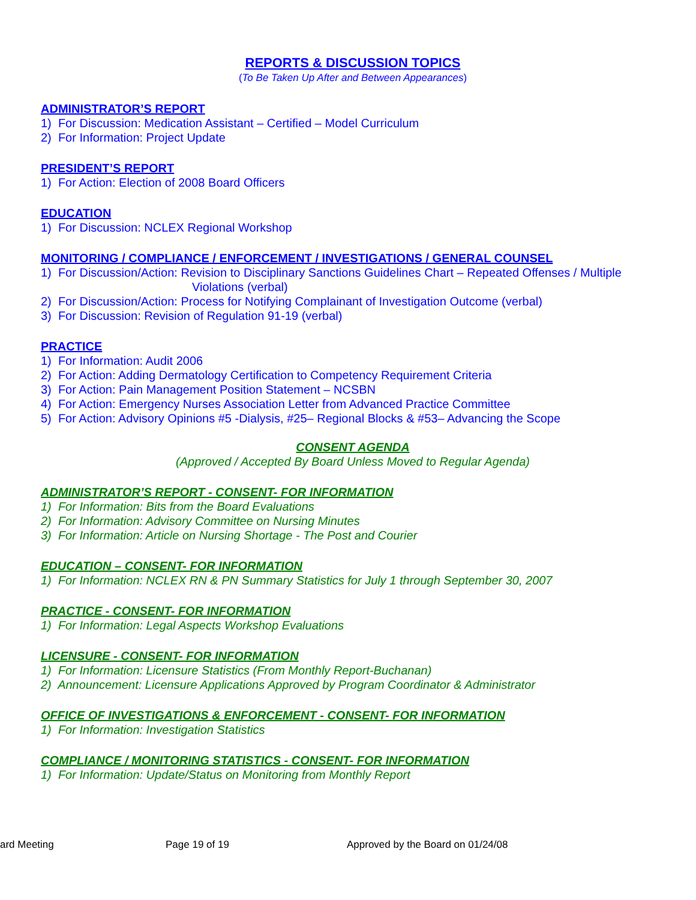REPORTS & DISCUSSION TOPICS
(To Be Taken Up After and Between Appearances)
ADMINISTRATOR’S REPORT
1) For Discussion: Medication Assistant – Certified – Model Curriculum
2) For Information: Project Update
PRESIDENT’S REPORT
1) For Action: Election of 2008 Board Officers
EDUCATION
1) For Discussion: NCLEX Regional Workshop
MONITORING / COMPLIANCE / ENFORCEMENT / INVESTIGATIONS / GENERAL COUNSEL
1) For Discussion/Action: Revision to Disciplinary Sanctions Guidelines Chart – Repeated Offenses / Multiple
Violations (verbal)
2) For Discussion/Action: Process for Notifying Complainant of Investigation Outcome (verbal)
3) For Discussion: Revision of Regulation 91-19 (verbal)
PRACTICE
1) For Information: Audit 2006
2) For Action: Adding Dermatology Certification to Competency Requirement Criteria
3) For Action: Pain Management Position Statement – NCSBN
4) For Action: Emergency Nurses Association Letter from Advanced Practice Committee
5) For Action: Advisory Opinions #5 -Dialysis, #25– Regional Blocks & #53– Advancing the Scope
CONSENT AGENDA
(Approved / Accepted By Board Unless Moved to Regular Agenda)
ADMINISTRATOR’S REPORT - CONSENT- FOR INFORMATION
1) For Information: Bits from the Board Evaluations
2) For Information: Advisory Committee on Nursing Minutes
3) For Information: Article on Nursing Shortage - The Post and Courier
EDUCATION – CONSENT- FOR INFORMATION
1) For Information: NCLEX RN & PN Summary Statistics for July 1 through September 30, 2007
PRACTICE - CONSENT- FOR INFORMATION
1) For Information: Legal Aspects Workshop Evaluations
LICENSURE - CONSENT- FOR INFORMATION
1) For Information: Licensure Statistics (From Monthly Report-Buchanan)
2) Announcement: Licensure Applications Approved by Program Coordinator & Administrator
OFFICE OF INVESTIGATIONS & ENFORCEMENT - CONSENT- FOR INFORMATION
1) For Information: Investigation Statistics
COMPLIANCE / MONITORING STATISTICS - CONSENT- FOR INFORMATION
1) For Information: Update/Status on Monitoring from Monthly Report
ard Meeting Page 19 of 19 Approved by the Board on 01/24/08